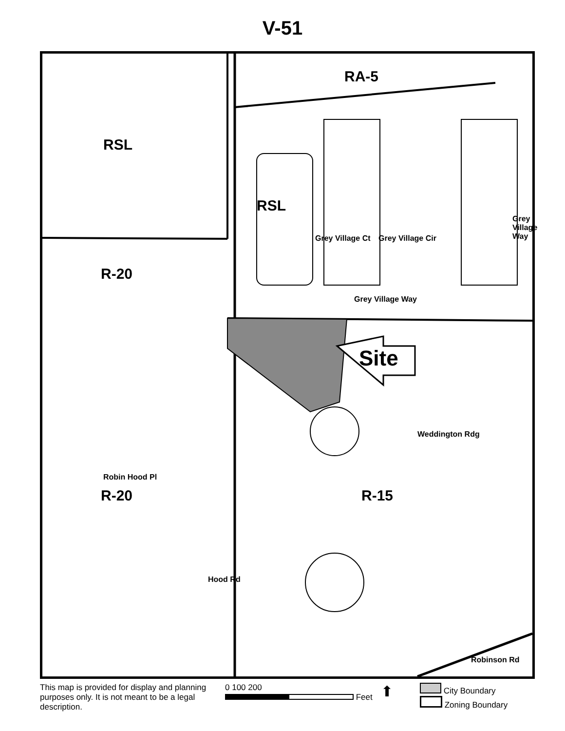V-51
RA-5
RSL
RSL
R-20
R-20 R-15
Site
Grey Village Way
Grey Village Ct Grey Village Cir
Grey Village Way
Weddington Rdg
Robin Hood Pl
Hood Rd
Robinson Rd
This map is provided for display and planning purposes only. It is not meant to be a legal description.
0 100 200
Feet
⬆
City Boundary
Zoning Boundary